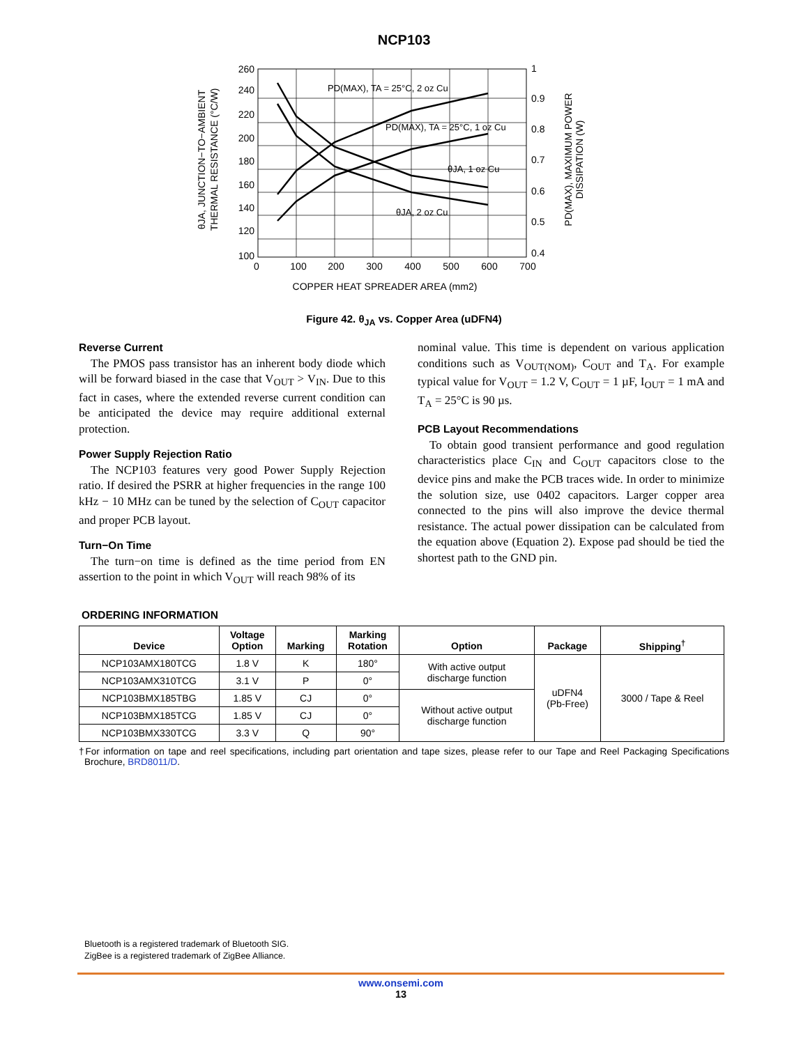NCP103
PD(MAX), TA = 25°C, 2 oz Cu
PD(MAX), TA = 25°C, 1 oz Cu
θJA, 1 oz Cu
θJA, 2 oz Cu
260
240
220
200
180
160
140
120
100
1
0.9
0.8
0.7
0.6
0.5
0.4
0
100
200
300
400
500
600
700
COPPER HEAT SPREADER AREA (mm2)
θJA, JUNCTION−TO−AMBIENT
THERMAL RESISTANCE (°C/W)
PD(MAX), MAXIMUM POWER
DISSIPATION (W)
Figure 42. θ<sub>JA</sub> vs. Copper Area (uDFN4)
Reverse Current
The PMOS pass transistor has an inherent body diode which will be forward biased in the case that V<sub>OUT</sub> > V<sub>IN</sub>. Due to this fact in cases, where the extended reverse current condition can be anticipated the device may require additional external protection.
Power Supply Rejection Ratio
The NCP103 features very good Power Supply Rejection ratio. If desired the PSRR at higher frequencies in the range 100 kHz − 10 MHz can be tuned by the selection of C<sub>OUT</sub> capacitor and proper PCB layout.
Turn−On Time
The turn−on time is defined as the time period from EN assertion to the point in which V<sub>OUT</sub> will reach 98% of its
nominal value. This time is dependent on various application conditions such as V<sub>OUT(NOM)</sub>, C<sub>OUT</sub> and T<sub>A</sub>. For example typical value for V<sub>OUT</sub> = 1.2 V, C<sub>OUT</sub> = 1 µF, I<sub>OUT</sub> = 1 mA and T<sub>A</sub> = 25°C is 90 µs.
PCB Layout Recommendations
To obtain good transient performance and good regulation characteristics place C<sub>IN</sub> and C<sub>OUT</sub> capacitors close to the device pins and make the PCB traces wide. In order to minimize the solution size, use 0402 capacitors. Larger copper area connected to the pins will also improve the device thermal resistance. The actual power dissipation can be calculated from the equation above (Equation 2). Expose pad should be tied the shortest path to the GND pin.
ORDERING INFORMATION
| Device | Voltage Option | Marking | Marking Rotation | Option | Package | Shipping<sup>†</sup> |
| --- | --- | --- | --- | --- | --- | --- |
| NCP103AMX180TCG | 1.8 V | K | 180° | With active output discharge function | uDFN4 (Pb-Free) | 3000 / Tape & Reel |
| NCP103AMX310TCG | 3.1 V | P | 0° | | | |
| NCP103BMX185TBG | 1.85 V | CJ | 0° | Without active output discharge function | | |
| NCP103BMX185TCG | 1.85 V | CJ | 0° | | | |
| NCP103BMX330TCG | 3.3 V | Q | 90° | | | |
†For information on tape and reel specifications, including part orientation and tape sizes, please refer to our Tape and Reel Packaging Specifications Brochure, BRD8011/D.
Bluetooth is a registered trademark of Bluetooth SIG.
ZigBee is a registered trademark of ZigBee Alliance.
www.onsemi.com
13